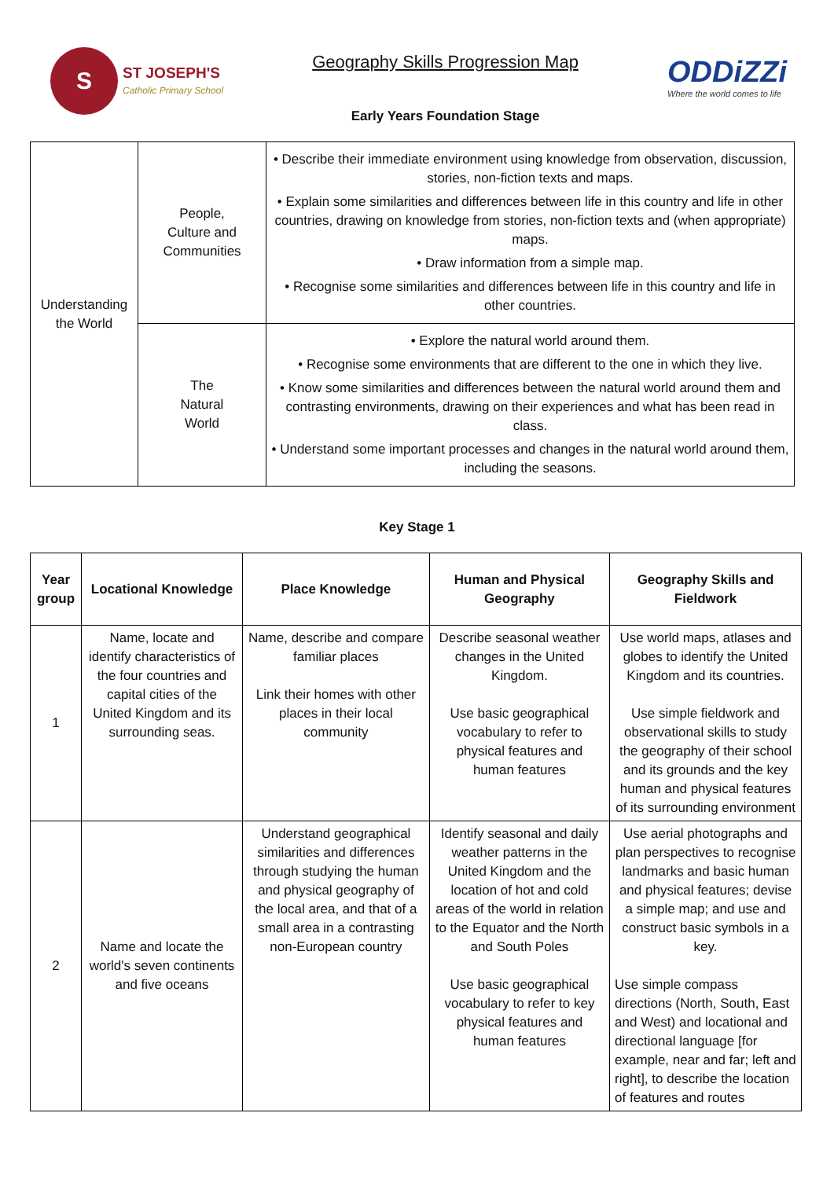S
ST JOSEPH'S
Catholic Primary School
Geography Skills Progression Map
Early Years Foundation Stage
ODDiZZi
Where the world comes to life
| Understanding the World | People, Culture and Communities | • Describe their immediate environment using knowledge from observation, discussion, stories, non-fiction texts and maps. • Explain some similarities and differences between life in this country and life in other countries, drawing on knowledge from stories, non-fiction texts and (when appropriate) maps. • Draw information from a simple map. • Recognise some similarities and differences between life in this country and life in other countries. |
| | The Natural World | • Explore the natural world around them. • Recognise some environments that are different to the one in which they live. • Know some similarities and differences between the natural world around them and contrasting environments, drawing on their experiences and what has been read in class. • Understand some important processes and changes in the natural world around them, including the seasons. |
Key Stage 1
| Year group | Locational Knowledge | Place Knowledge | Human and Physical Geography | Geography Skills and Fieldwork |
| --- | --- | --- | --- | --- |
| 1 | Name, locate and identify characteristics of the four countries and capital cities of the United Kingdom and its surrounding seas. | Name, describe and compare familiar places Link their homes with other places in their local community | Describe seasonal weather changes in the United Kingdom. Use basic geographical vocabulary to refer to physical features and human features | Use world maps, atlases and globes to identify the United Kingdom and its countries. Use simple fieldwork and observational skills to study the geography of their school and its grounds and the key human and physical features of its surrounding environment |
| 2 | Name and locate the world's seven continents and five oceans | Understand geographical similarities and differences through studying the human and physical geography of the local area, and that of a small area in a contrasting non-European country | Identify seasonal and daily weather patterns in the United Kingdom and the location of hot and cold areas of the world in relation to the Equator and the North and South Poles Use basic geographical vocabulary to refer to key physical features and human features | Use aerial photographs and plan perspectives to recognise landmarks and basic human and physical features; devise a simple map; and use and construct basic symbols in a key. Use simple compass directions (North, South, East and West) and locational and directional language [for example, near and far; left and right], to describe the location of features and routes |